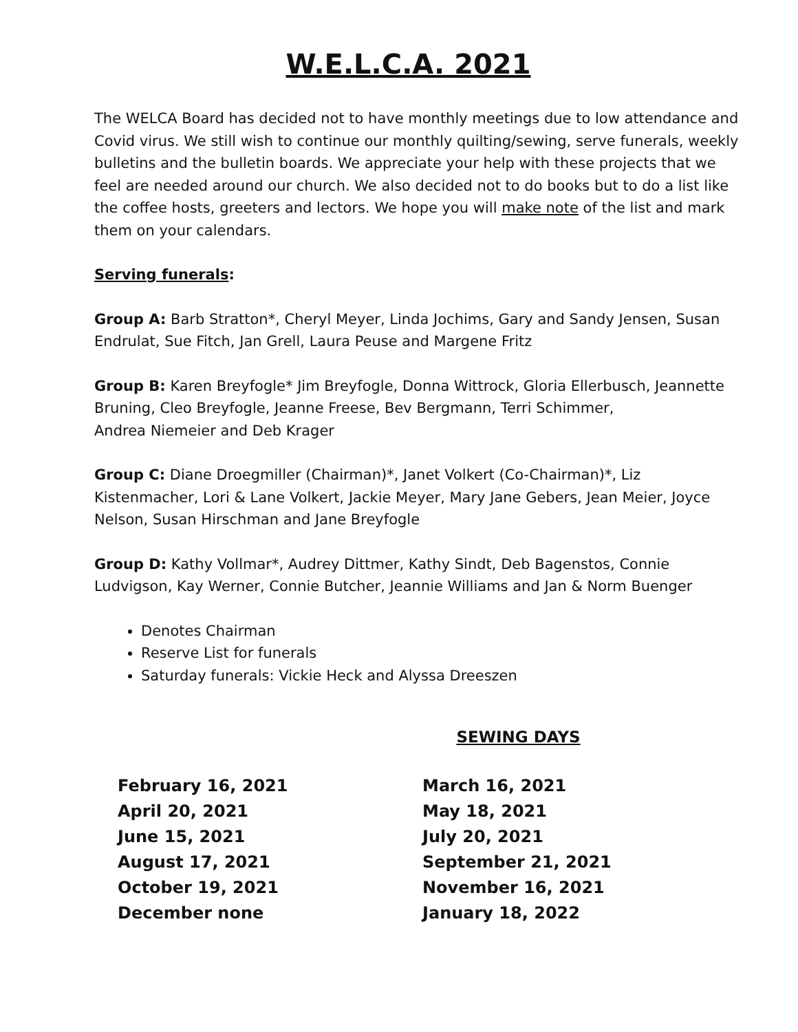W.E.L.C.A. 2021
The WELCA Board has decided not to have monthly meetings due to low attendance and Covid virus. We still wish to continue our monthly quilting/sewing, serve funerals, weekly bulletins and the bulletin boards. We appreciate your help with these projects that we feel are needed around our church. We also decided not to do books but to do a list like the coffee hosts, greeters and lectors. We hope you will make note of the list and mark them on your calendars.
Serving funerals:
Group A: Barb Stratton*, Cheryl Meyer, Linda Jochims, Gary and Sandy Jensen, Susan Endrulat, Sue Fitch, Jan Grell, Laura Peuse and Margene Fritz
Group B: Karen Breyfogle* Jim Breyfogle, Donna Wittrock, Gloria Ellerbusch, Jeannette Bruning, Cleo Breyfogle, Jeanne Freese, Bev Bergmann, Terri Schimmer,
Andrea Niemeier and Deb Krager
Group C: Diane Droegmiller (Chairman)*, Janet Volkert (Co-Chairman)*, Liz Kistenmacher, Lori & Lane Volkert, Jackie Meyer, Mary Jane Gebers, Jean Meier, Joyce Nelson, Susan Hirschman and Jane Breyfogle
Group D: Kathy Vollmar*, Audrey Dittmer, Kathy Sindt, Deb Bagenstos, Connie Ludvigson, Kay Werner, Connie Butcher, Jeannie Williams and Jan & Norm Buenger
Denotes Chairman
Reserve List for funerals
Saturday funerals: Vickie Heck and Alyssa Dreeszen
SEWING DAYS
February 16, 2021
March 16, 2021
April 20, 2021
May 18, 2021
June 15, 2021
July 20, 2021
August 17, 2021
September 21, 2021
October 19, 2021
November 16, 2021
December none
January 18, 2022